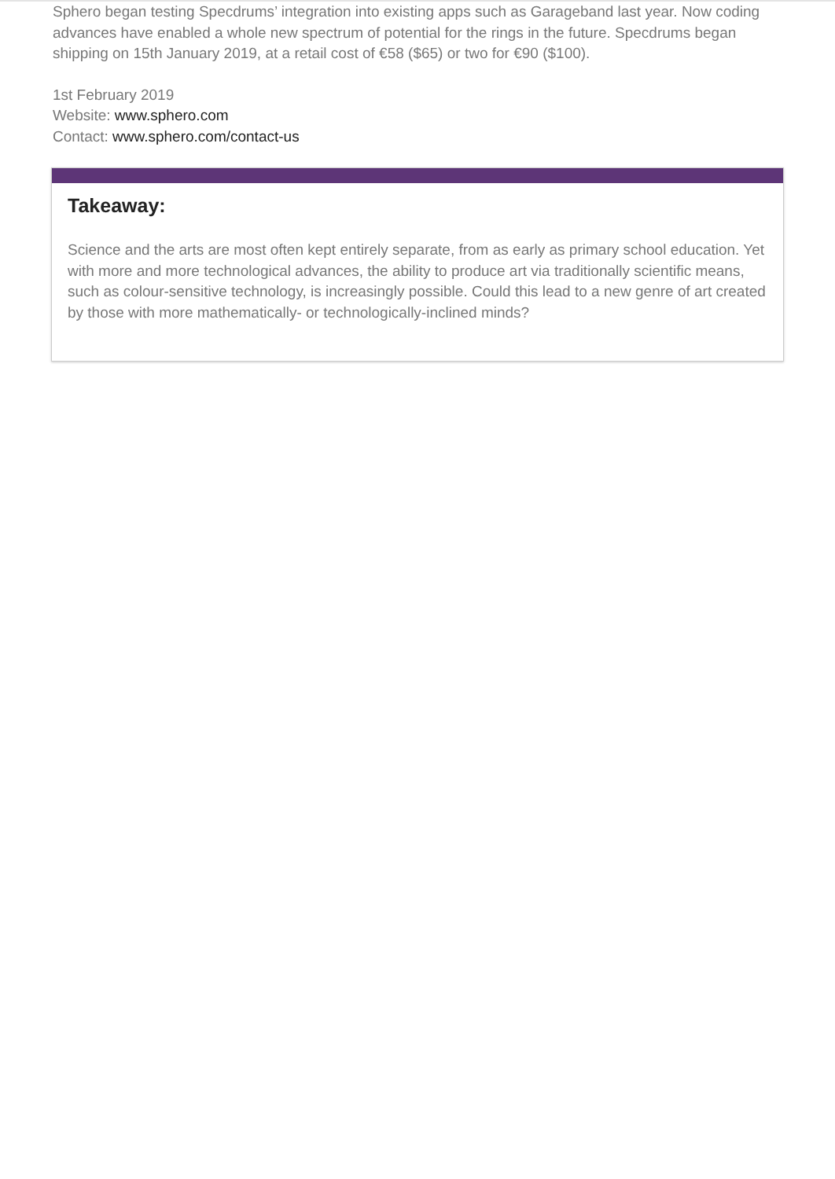Sphero began testing Specdrums’ integration into existing apps such as Garageband last year. Now coding advances have enabled a whole new spectrum of potential for the rings in the future. Specdrums began shipping on 15th January 2019, at a retail cost of €58 ($65) or two for €90 ($100).
1st February 2019
Website: www.sphero.com
Contact: www.sphero.com/contact-us
Takeaway:
Science and the arts are most often kept entirely separate, from as early as primary school education. Yet with more and more technological advances, the ability to produce art via traditionally scientific means, such as colour-sensitive technology, is increasingly possible. Could this lead to a new genre of art created by those with more mathematically- or technologically-inclined minds?